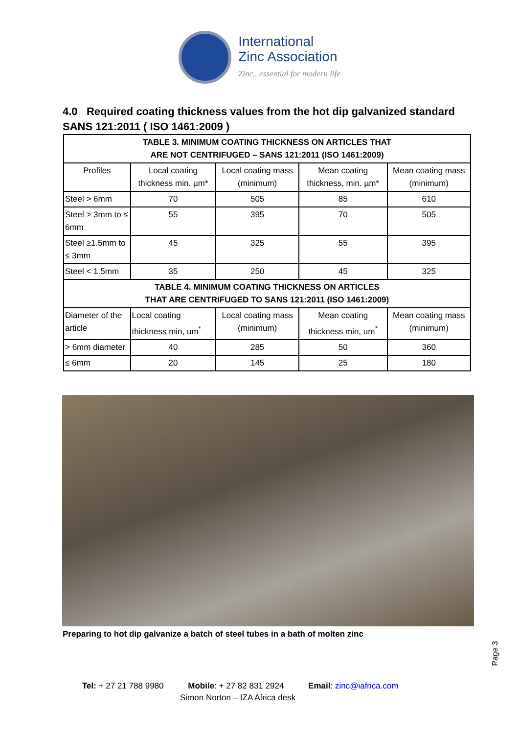International
Zinc Association
Zinc...essential for modern life
4.0 Required coating thickness values from the hot dip galvanized standard SANS 121:2011 ( ISO 1461:2009 )
| TABLE 3. MINIMUM COATING THICKNESS ON ARTICLES THAT ARE NOT CENTRIFUGED – SANS 121:2011 (ISO 1461:2009) | | | | |
| --- | --- | --- | --- | --- |
| Profiles | Local coating thickness min. µm* | Local coating mass (minimum) | Mean coating thickness, min. µm* | Mean coating mass (minimum) |
| Steel > 6mm | 70 | 505 | 85 | 610 |
| Steel > 3mm to ≤ 6mm | 55 | 395 | 70 | 505 |
| Steel ≥1.5mm to ≤ 3mm | 45 | 325 | 55 | 395 |
| Steel < 1.5mm | 35 | 250 | 45 | 325 |
| TABLE 4. MINIMUM COATING THICKNESS ON ARTICLES THAT ARE CENTRIFUGED TO SANS 121:2011 (ISO 1461:2009) | | | | |
| Diameter of the article | Local coating thickness min, um<sup>*</sup> | Local coating mass (minimum) | Mean coating thickness min, um<sup>*</sup> | Mean coating mass (minimum) |
| > 6mm diameter | 40 | 285 | 50 | 360 |
| ≤ 6mm | 20 | 145 | 25 | 180 |
Preparing to hot dip galvanize a batch of steel tubes in a bath of molten zinc
Page 3
Tel: + 27 21 788 9980 Mobile: + 27 82 831 2924 Email: zinc@iafrica.com
Simon Norton – IZA Africa desk